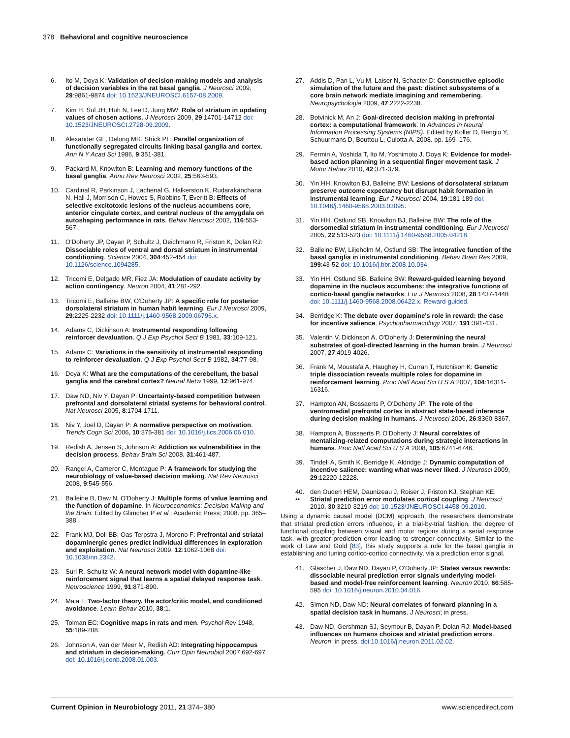378 Behavioral and cognitive neuroscience
6. Ito M, Doya K: Validation of decision-making models and analysis of decision variables in the rat basal ganglia. J Neurosci 2009, 29:9861-9874 doi: 10.1523/JNEUROSCI.6157-08.2009.
7. Kim H, Sul JH, Huh N, Lee D, Jung MW: Role of striatum in updating values of chosen actions. J Neurosci 2009, 29:14701-14712 doi: 10.1523/JNEUROSCI.2728-09.2009.
8. Alexander GE, Delong MR, Strick PL: Parallel organization of functionally segregated circuits linking basal ganglia and cortex. Ann N Y Acad Sci 1986, 9:351-381.
9. Packard M, Knowlton B: Learning and memory functions of the basal ganglia. Annu Rev Neurosci 2002, 25:563-593.
10. Cardinal R, Parkinson J, Lachenal G, Halkerston K, Rudarakanchana N, Hall J, Morrison C, Howes S, Robbins T, Everitt B: Effects of selective excitotoxic lesions of the nucleus accumbens core, anterior cingulate cortex, and central nucleus of the amygdala on autoshaping performance in rats. Behav Neurosci 2002, 116:553-567.
11. O'Doherty JP, Dayan P, Schultz J, Deichmann R, Friston K, Dolan RJ: Dissociable roles of ventral and dorsal striatum in instrumental conditioning. Science 2004, 304:452-454 doi: 10.1126/science.1094285.
12. Tricomi E, Delgado MR, Fiez JA: Modulation of caudate activity by action contingency. Neuron 2004, 41:281-292.
13. Tricomi E, Balleine BW, O'Doherty JP: A specific role for posterior dorsolateral striatum in human habit learning. Eur J Neurosci 2009, 29:2225-2232 doi: 10.1111/j.1460-9568.2009.06796.x.
14. Adams C, Dickinson A: Instrumental responding following reinforcer devaluation. Q J Exp Psychol Sect B 1981, 33:109-121.
15. Adams C: Variations in the sensitivity of instrumental responding to reinforcer devaluation. Q J Exp Psychol Sect B 1982, 34:77-98.
16. Doya K: What are the computations of the cerebellum, the basal ganglia and the cerebral cortex? Neural Netw 1999, 12:961-974.
17. Daw ND, Niv Y, Dayan P: Uncertainty-based competition between prefrontal and dorsolateral striatal systems for behavioral control. Nat Neurosci 2005, 8:1704-1711.
18. Niv Y, Joel D, Dayan P: A normative perspective on motivation. Trends Cogn Sci 2006, 10:375-381 doi: 10.1016/j.tics.2006.06.010.
19. Redish A, Jensen S, Johnson A: Addiction as vulnerabilities in the decision process. Behav Brain Sci 2008, 31:461-487.
20. Rangel A, Camerer C, Montague P: A framework for studying the neurobiology of value-based decision making. Nat Rev Neurosci 2008, 9:545-556.
21. Balleine B, Daw N, O'Doherty J: Multiple forms of value learning and the function of dopamine. In Neuroeconomics: Decision Making and the Brain. Edited by Glimcher P et al.: Academic Press; 2008. pp. 365–388.
22. Frank MJ, Doll BB, Oas-Terpstra J, Moreno F: Prefrontal and striatal dopaminergic genes predict individual differences in exploration and exploitation. Nat Neurosci 2009, 12:1062-1068 doi: 10.1038/nn.2342.
23. Suri R, Schultz W: A neural network model with dopamine-like reinforcement signal that learns a spatial delayed response task. Neuroscience 1999, 91:871-890.
24. Maia T: Two-factor theory, the actor/critic model, and conditioned avoidance. Learn Behav 2010, 38:1.
25. Tolman EC: Cognitive maps in rats and men. Psychol Rev 1948, 55:189-208.
26. Johnson A, van der Meer M, Redish AD: Integrating hippocampus and striatum in decision-making. Curr Opin Neurobiol 2007:692-697 doi: 10.1016/j.conb.2008.01.003.
27. Addis D, Pan L, Vu M, Laiser N, Schacter D: Constructive episodic simulation of the future and the past: distinct subsystems of a core brain network mediate imagining and remembering. Neuropsychologia 2009, 47:2222-2238.
28. Botvinick M, An J: Goal-directed decision making in prefrontal cortex: a computational framework. In Advances in Neural Information Processing Systems (NIPS). Edited by Koller D, Bengio Y, Schuurmans D, Bouttou L, Culotta A. 2008. pp. 169–176.
29. Fermin A, Yoshida T, Ito M, Yoshimoto J, Doya K: Evidence for model-based action planning in a sequential finger movement task. J Motor Behav 2010, 42:371-379.
30. Yin HH, Knowlton BJ, Balleine BW: Lesions of dorsolateral striatum preserve outcome expectancy but disrupt habit formation in instrumental learning. Eur J Neurosci 2004, 19:181-189 doi: 10.1046/j.1460-9568.2003.03095.
31. Yin HH, Ostlund SB, Knowlton BJ, Balleine BW: The role of the dorsomedial striatum in instrumental conditioning. Eur J Neurosci 2005, 22:513-523 doi: 10.1111/j.1460-9568.2005.04218.
32. Balleine BW, Liljeholm M, Ostlund SB: The integrative function of the basal ganglia in instrumental conditioning. Behav Brain Res 2009, 199:43-52 doi: 10.1016/j.bbr.2008.10.034.
33. Yin HH, Ostlund SB, Balleine BW: Reward-guided learning beyond dopamine in the nucleus accumbens: the integrative functions of cortico-basal ganglia networks. Eur J Neurosci 2008, 28:1437-1448 doi: 10.1111/j.1460-9568.2008.06422.x. Reward-guided.
34. Berridge K: The debate over dopamine's role in reward: the case for incentive salience. Psychopharmacology 2007, 191:391-431.
35. Valentin V, Dickinson A, O'Doherty J: Determining the neural substrates of goal-directed learning in the human brain. J Neurosci 2007, 27:4019-4026.
36. Frank M, Moustafa A, Haughey H, Curran T, Hutchison K: Genetic triple dissociation reveals multiple roles for dopamine in reinforcement learning. Proc Natl Acad Sci U S A 2007, 104:16311-16316.
37. Hampton AN, Bossaerts P, O'Doherty JP: The role of the ventromedial prefrontal cortex in abstract state-based inference during decision making in humans. J Neurosci 2006, 26:8360-8367.
38. Hampton A, Bossaerts P, O'Doherty J: Neural correlates of mentalizing-related computations during strategic interactions in humans. Proc Natl Acad Sci U S A 2008, 105:6741-6746.
39. Tindell A, Smith K, Berridge K, Aldridge J: Dynamic computation of incentive salience: wanting what was never liked. J Neurosci 2009, 29:12220-12228.
40.
•• den Ouden HEM, Daunizeau J, Roiser J, Friston KJ, Stephan KE: Striatal prediction error modulates cortical coupling. J Neurosci 2010, 30:3210-3219 doi: 10.1523/JNEUROSCI.4458-09.2010.
Using a dynamic causal model (DCM) approach, the researchers demonstrate that striatal prediction errors influence, in a trial-by-trial fashion, the degree of functional coupling between visual and motor regions during a serial response task, with greater prediction error leading to stronger connectivity. Similar to the work of Law and Gold [83], this study supports a role for the basal ganglia in establishing and tuning cortico-cortico connectivity, via a prediction error signal.
41. Gläscher J, Daw ND, Dayan P, O'Doherty JP: States versus rewards: dissociable neural prediction error signals underlying model-based and model-free reinforcement learning. Neuron 2010, 66:585-595 doi: 10.1016/j.neuron.2010.04.016.
42. Simon ND, Daw ND: Neural correlates of forward planning in a spatial decision task in humans. J Neurosci; in press.
43. Daw ND, Gershman SJ, Seymour B, Dayan P, Dolan RJ: Model-based influences on humans choices and striatal prediction errors. Neuron; in press, doi:10.1016/j.neuron.2011.02.02.
Current Opinion in Neurobiology 2011, 21:374–380 www.sciencedirect.com